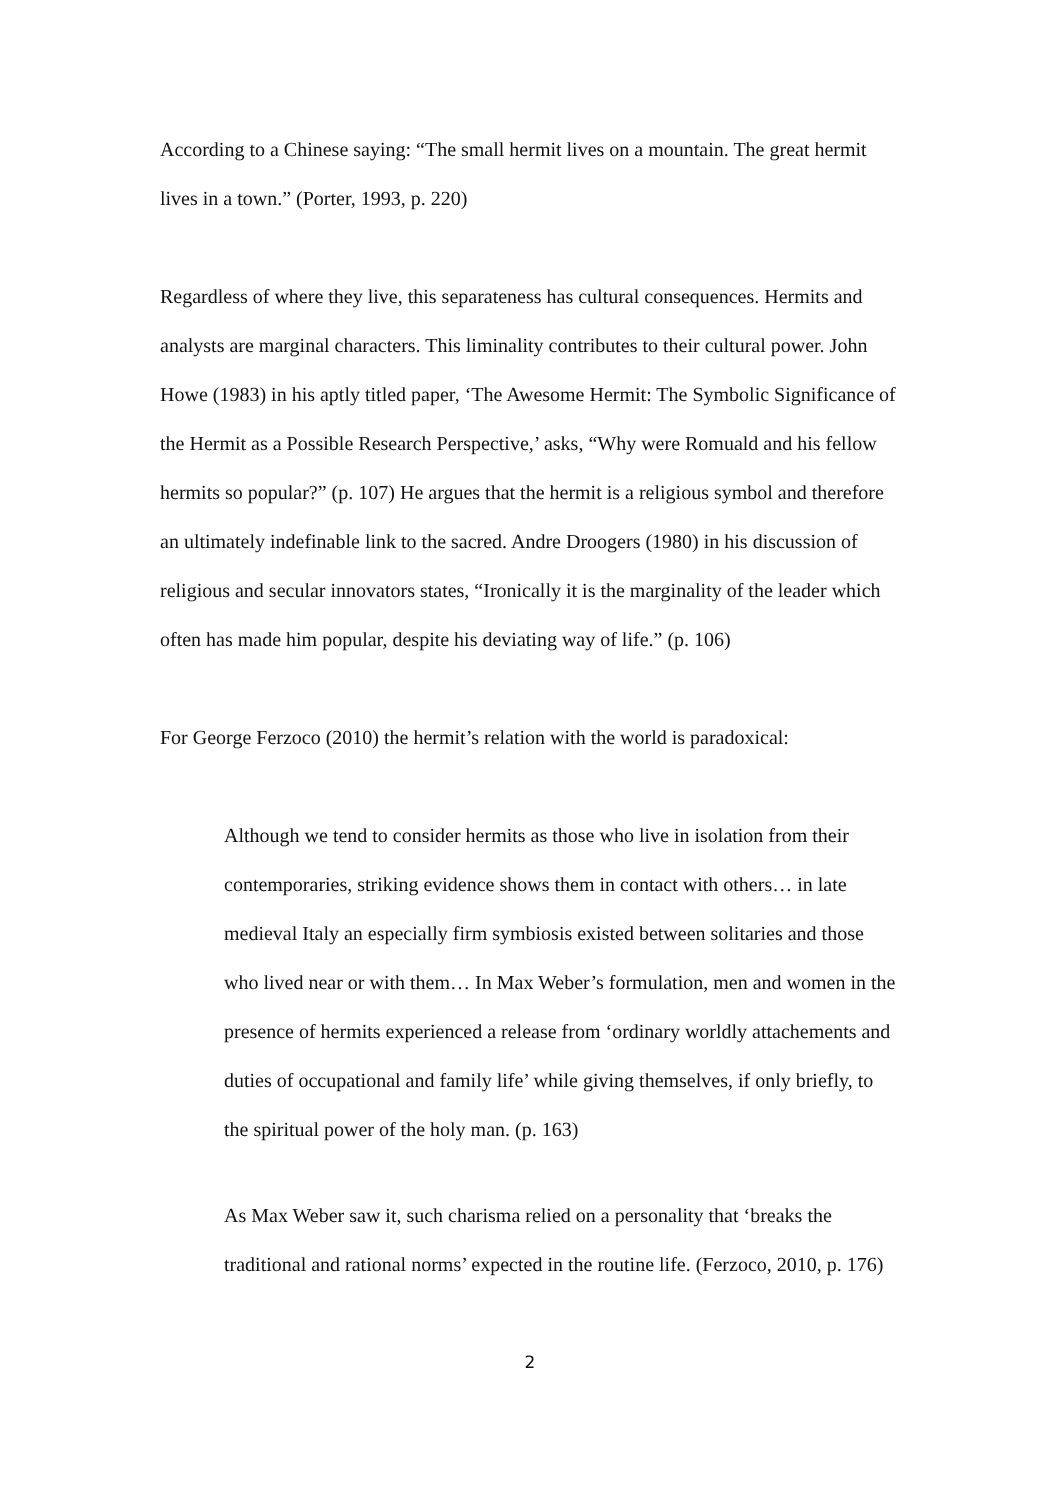According to a Chinese saying: “The small hermit lives on a mountain. The great hermit lives in a town.” (Porter, 1993, p. 220)
Regardless of where they live, this separateness has cultural consequences. Hermits and analysts are marginal characters. This liminality contributes to their cultural power. John Howe (1983) in his aptly titled paper, ‘The Awesome Hermit: The Symbolic Significance of the Hermit as a Possible Research Perspective,’ asks, “Why were Romuald and his fellow hermits so popular?” (p. 107) He argues that the hermit is a religious symbol and therefore an ultimately indefinable link to the sacred. Andre Droogers (1980) in his discussion of religious and secular innovators states, “Ironically it is the marginality of the leader which often has made him popular, despite his deviating way of life.” (p. 106)
For George Ferzoco (2010) the hermit’s relation with the world is paradoxical:
Although we tend to consider hermits as those who live in isolation from their contemporaries, striking evidence shows them in contact with others… in late medieval Italy an especially firm symbiosis existed between solitaries and those who lived near or with them… In Max Weber’s formulation, men and women in the presence of hermits experienced a release from ‘ordinary worldly attachements and duties of occupational and family life’ while giving themselves, if only briefly, to the spiritual power of the holy man. (p. 163)
As Max Weber saw it, such charisma relied on a personality that ‘breaks the traditional and rational norms’ expected in the routine life. (Ferzoco, 2010, p. 176)
2